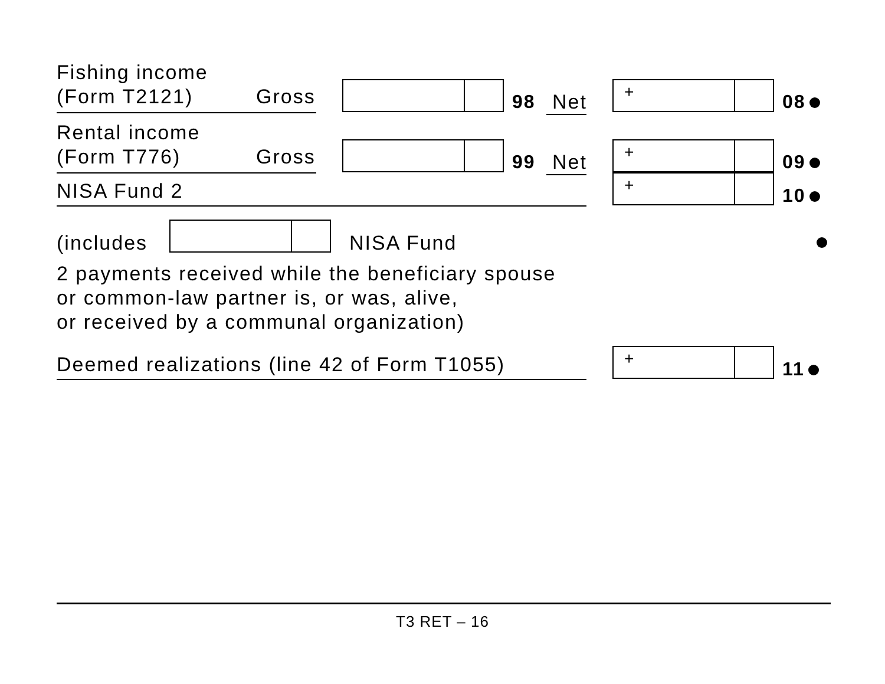Fishing income
(Form T2121)
Gross 98 Net
+
08
Rental income
(Form T776)
Gross 99 Net
+
09
NISA Fund 2
+
10
(includes NISA Fund
2 payments received while the beneficiary spouse
or common-law partner is, or was, alive,
or received by a communal organization)
Deemed realizations (line 42 of Form T1055)
+
11
T3 RET – 16